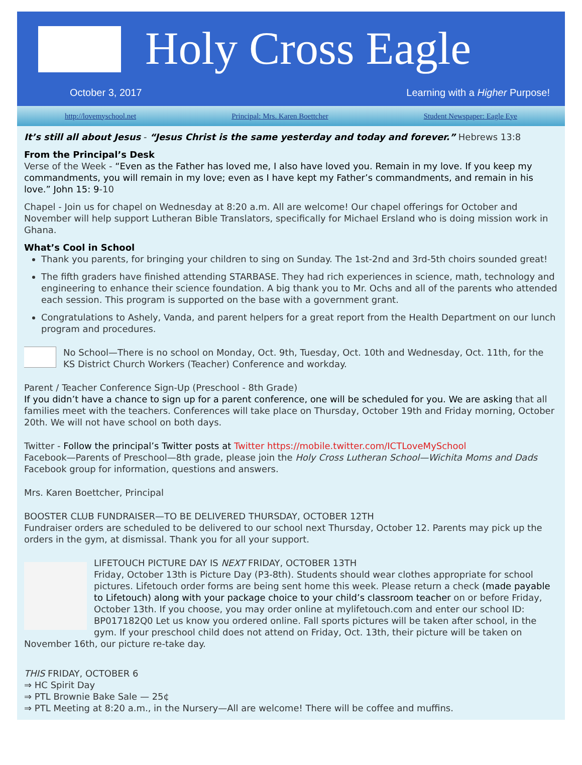Holy Cross Eagle
October 3, 2017
Learning with a Higher Purpose!
http://lovemyschool.net Principal: Mrs. Karen Boettcher Student Newspaper: Eagle Eye
It’s still all about Jesus - “Jesus Christ is the same yesterday and today and forever.” Hebrews 13:8
From the Principal’s Desk
Verse of the Week - “Even as the Father has loved me, I also have loved you. Remain in my love. If you keep my commandments, you will remain in my love; even as I have kept my Father’s commandments, and remain in his love.” John 15: 9-10
Chapel - Join us for chapel on Wednesday at 8:20 a.m. All are welcome! Our chapel offerings for October and November will help support Lutheran Bible Translators, specifically for Michael Ersland who is doing mission work in Ghana.
What’s Cool in School
Thank you parents, for bringing your children to sing on Sunday. The 1st-2nd and 3rd-5th choirs sounded great!
The fifth graders have finished attending STARBASE. They had rich experiences in science, math, technology and engineering to enhance their science foundation. A big thank you to Mr. Ochs and all of the parents who attended each session. This program is supported on the base with a government grant.
Congratulations to Ashely, Vanda, and parent helpers for a great report from the Health Department on our lunch program and procedures.
No School—There is no school on Monday, Oct. 9th, Tuesday, Oct. 10th and Wednesday, Oct. 11th, for the KS District Church Workers (Teacher) Conference and workday.
Parent / Teacher Conference Sign-Up (Preschool - 8th Grade)
If you didn’t have a chance to sign up for a parent conference, one will be scheduled for you. We are asking that all families meet with the teachers. Conferences will take place on Thursday, October 19th and Friday morning, October 20th. We will not have school on both days.
Twitter - Follow the principal’s Twitter posts at Twitter https://mobile.twitter.com/ICTLoveMySchool
Facebook—Parents of Preschool—8th grade, please join the Holy Cross Lutheran School—Wichita Moms and Dads Facebook group for information, questions and answers.
Mrs. Karen Boettcher, Principal
BOOSTER CLUB FUNDRAISER—TO BE DELIVERED THURSDAY, OCTOBER 12TH
Fundraiser orders are scheduled to be delivered to our school next Thursday, October 12. Parents may pick up the orders in the gym, at dismissal. Thank you for all your support.
LIFETOUCH PICTURE DAY IS NEXT FRIDAY, OCTOBER 13TH
Friday, October 13th is Picture Day (P3-8th). Students should wear clothes appropriate for school pictures. Lifetouch order forms are being sent home this week. Please return a check (made payable to Lifetouch) along with your package choice to your child’s classroom teacher on or before Friday, October 13th. If you choose, you may order online at mylifetouch.com and enter our school ID: BP017182Q0 Let us know you ordered online. Fall sports pictures will be taken after school, in the gym. If your preschool child does not attend on Friday, Oct. 13th, their picture will be taken on November 16th, our picture re-take day.
THIS FRIDAY, OCTOBER 6
⇒ HC Spirit Day
⇒ PTL Brownie Bake Sale — 25¢
⇒ PTL Meeting at 8:20 a.m., in the Nursery—All are welcome! There will be coffee and muffins.